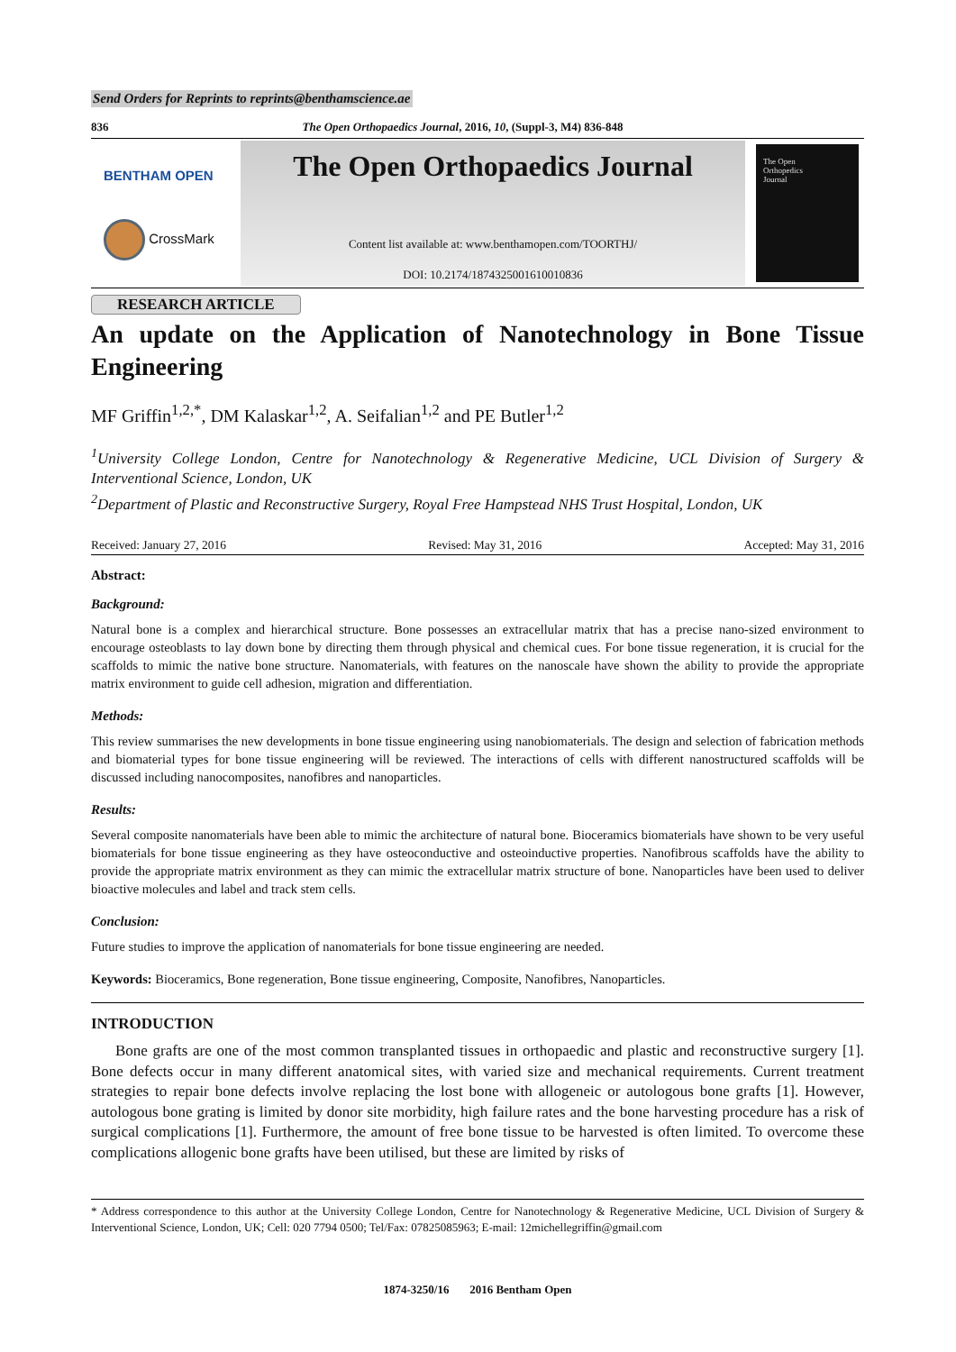Send Orders for Reprints to reprints@benthamscience.ae
836 The Open Orthopaedics Journal, 2016, 10, (Suppl-3, M4) 836-848
BENTHAM OPEN
CrossMark
The Open Orthopaedics Journal
Content list available at: www.benthamopen.com/TOORTHJ/
DOI: 10.2174/1874325001610010836
The Open
Orthopedics
Journal
RESEARCH ARTICLE
An update on the Application of Nanotechnology in Bone Tissue Engineering
MF Griffin<sup>1,2,*</sup>, DM Kalaskar<sup>1,2</sup>, A. Seifalian<sup>1,2</sup> and PE Butler<sup>1,2</sup>
<sup>1</sup> University College London, Centre for Nanotechnology & Regenerative Medicine, UCL Division of Surgery & Interventional Science, London, UK
<sup>2</sup> Department of Plastic and Reconstructive Surgery, Royal Free Hampstead NHS Trust Hospital, London, UK
Received: January 27, 2016 Revised: May 31, 2016 Accepted: May 31, 2016
Abstract:
Background:
Natural bone is a complex and hierarchical structure. Bone possesses an extracellular matrix that has a precise nano-sized environment to encourage osteoblasts to lay down bone by directing them through physical and chemical cues. For bone tissue regeneration, it is crucial for the scaffolds to mimic the native bone structure. Nanomaterials, with features on the nanoscale have shown the ability to provide the appropriate matrix environment to guide cell adhesion, migration and differentiation.
Methods:
This review summarises the new developments in bone tissue engineering using nanobiomaterials. The design and selection of fabrication methods and biomaterial types for bone tissue engineering will be reviewed. The interactions of cells with different nanostructured scaffolds will be discussed including nanocomposites, nanofibres and nanoparticles.
Results:
Several composite nanomaterials have been able to mimic the architecture of natural bone. Bioceramics biomaterials have shown to be very useful biomaterials for bone tissue engineering as they have osteoconductive and osteoinductive properties. Nanofibrous scaffolds have the ability to provide the appropriate matrix environment as they can mimic the extracellular matrix structure of bone. Nanoparticles have been used to deliver bioactive molecules and label and track stem cells.
Conclusion:
Future studies to improve the application of nanomaterials for bone tissue engineering are needed.
Keywords: Bioceramics, Bone regeneration, Bone tissue engineering, Composite, Nanofibres, Nanoparticles.
INTRODUCTION
Bone grafts are one of the most common transplanted tissues in orthopaedic and plastic and reconstructive surgery [1]. Bone defects occur in many different anatomical sites, with varied size and mechanical requirements. Current treatment strategies to repair bone defects involve replacing the lost bone with allogeneic or autologous bone grafts [1]. However, autologous bone grating is limited by donor site morbidity, high failure rates and the bone harvesting procedure has a risk of surgical complications [1]. Furthermore, the amount of free bone tissue to be harvested is often limited. To overcome these complications allogenic bone grafts have been utilised, but these are limited by risks of
* Address correspondence to this author at the University College London, Centre for Nanotechnology & Regenerative Medicine, UCL Division of Surgery & Interventional Science, London, UK; Cell: 020 7794 0500; Tel/Fax: 07825085963; E-mail: 12michellegriffin@gmail.com
1874-3250/16 2016 Bentham Open